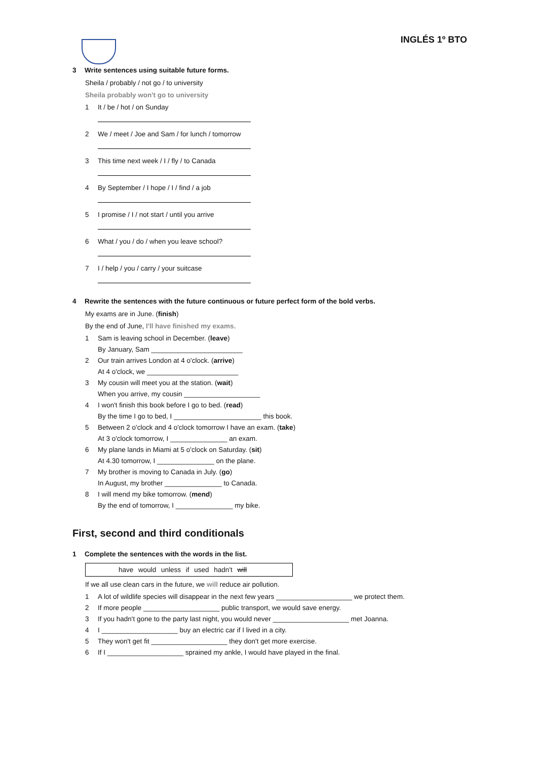INGLÉS 1º BTO
3 Write sentences using suitable future forms.
Sheila / probably / not go / to university
Sheila probably won't go to university
1 It / be / hot / on Sunday
2 We / meet / Joe and Sam / for lunch / tomorrow
3 This time next week / I / fly / to Canada
4 By September / I hope / I / find / a job
5 I promise / I / not start / until you arrive
6 What / you / do / when you leave school?
7 I / help / you / carry / your suitcase
4 Rewrite the sentences with the future continuous or future perfect form of the bold verbs.
My exams are in June. (finish)
By the end of June, I'll have finished my exams.
1 Sam is leaving school in December. (leave)
By January, Sam ________________________
2 Our train arrives London at 4 o'clock. (arrive)
At 4 o'clock, we ________________________
3 My cousin will meet you at the station. (wait)
When you arrive, my cousin ____________________
4 I won't finish this book before I go to bed. (read)
By the time I go to bed, I _______________________ this book.
5 Between 2 o'clock and 4 o'clock tomorrow I have an exam. (take)
At 3 o'clock tomorrow, I _______________ an exam.
6 My plane lands in Miami at 5 o'clock on Saturday. (sit)
At 4.30 tomorrow, I _______________ on the plane.
7 My brother is moving to Canada in July. (go)
In August, my brother _______________ to Canada.
8 I will mend my bike tomorrow. (mend)
By the end of tomorrow, I _______________ my bike.
First, second and third conditionals
1 Complete the sentences with the words in the list.
have would unless if used hadn't will
If we all use clean cars in the future, we will reduce air pollution.
1 A lot of wildlife species will disappear in the next few years ____________________ we protect them.
2 If more people ____________________ public transport, we would save energy.
3 If you hadn't gone to the party last night, you would never ____________________ met Joanna.
4 I ____________________ buy an electric car if I lived in a city.
5 They won't get fit ____________________ they don't get more exercise.
6 If I ____________________ sprained my ankle, I would have played in the final.